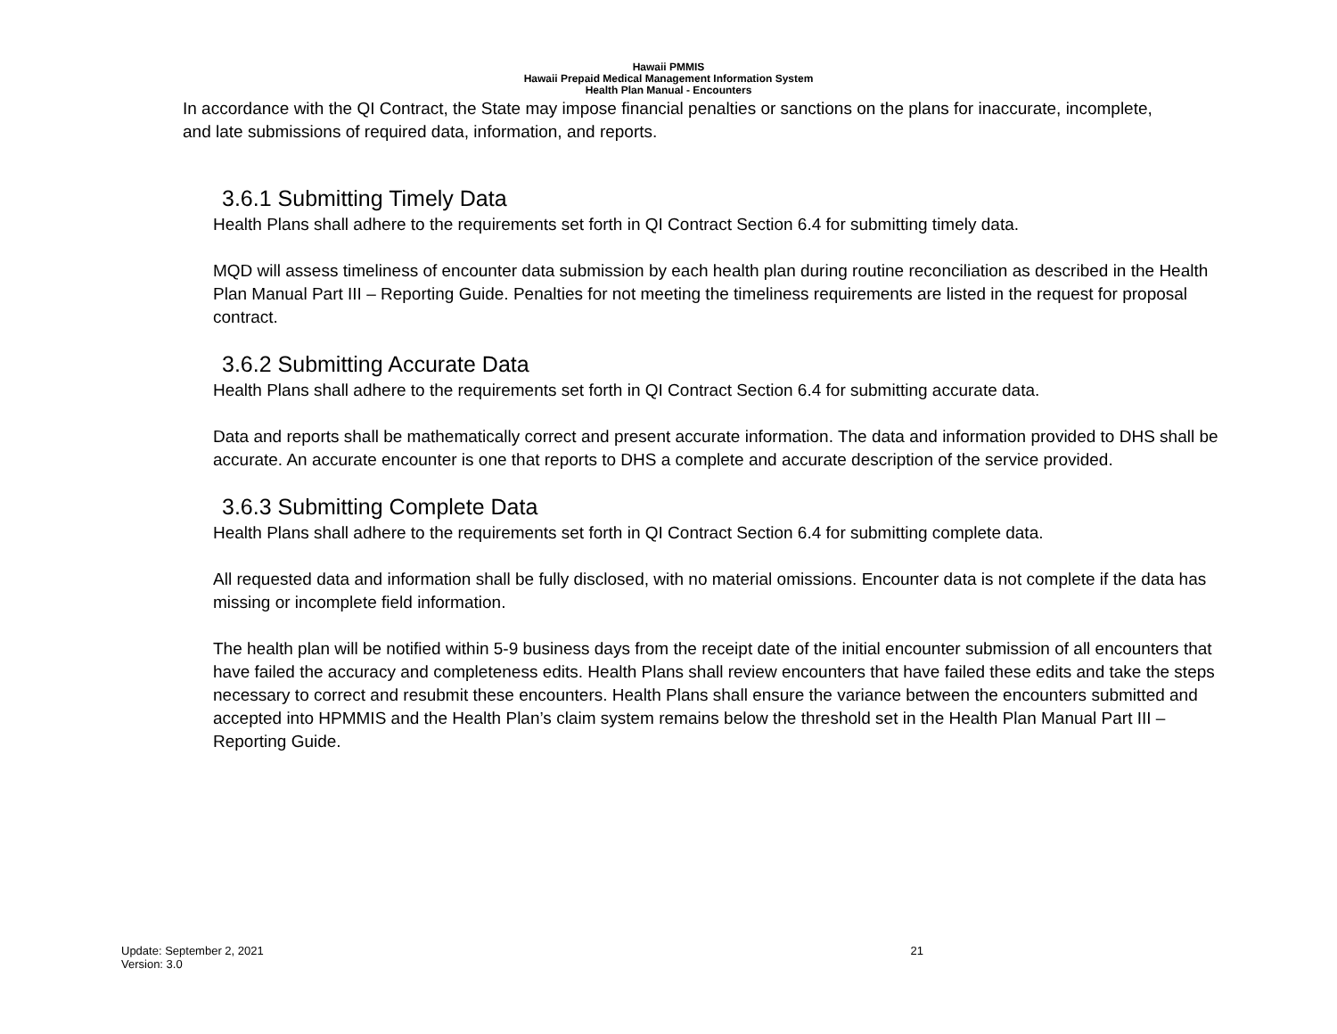Hawaii PMMIS
Hawaii Prepaid Medical Management Information System
Health Plan Manual - Encounters
In accordance with the QI Contract, the State may impose financial penalties or sanctions on the plans for inaccurate, incomplete, and late submissions of required data, information, and reports.
3.6.1 Submitting Timely Data
Health Plans shall adhere to the requirements set forth in QI Contract Section 6.4 for submitting timely data.
MQD will assess timeliness of encounter data submission by each health plan during routine reconciliation as described in the Health Plan Manual Part III – Reporting Guide. Penalties for not meeting the timeliness requirements are listed in the request for proposal contract.
3.6.2 Submitting Accurate Data
Health Plans shall adhere to the requirements set forth in QI Contract Section 6.4 for submitting accurate data.
Data and reports shall be mathematically correct and present accurate information. The data and information provided to DHS shall be accurate. An accurate encounter is one that reports to DHS a complete and accurate description of the service provided.
3.6.3 Submitting Complete Data
Health Plans shall adhere to the requirements set forth in QI Contract Section 6.4 for submitting complete data.
All requested data and information shall be fully disclosed, with no material omissions. Encounter data is not complete if the data has missing or incomplete field information.
The health plan will be notified within 5-9 business days from the receipt date of the initial encounter submission of all encounters that have failed the accuracy and completeness edits. Health Plans shall review encounters that have failed these edits and take the steps necessary to correct and resubmit these encounters. Health Plans shall ensure the variance between the encounters submitted and accepted into HPMMIS and the Health Plan’s claim system remains below the threshold set in the Health Plan Manual Part III – Reporting Guide.
Update: September 2, 2021
Version: 3.0
21